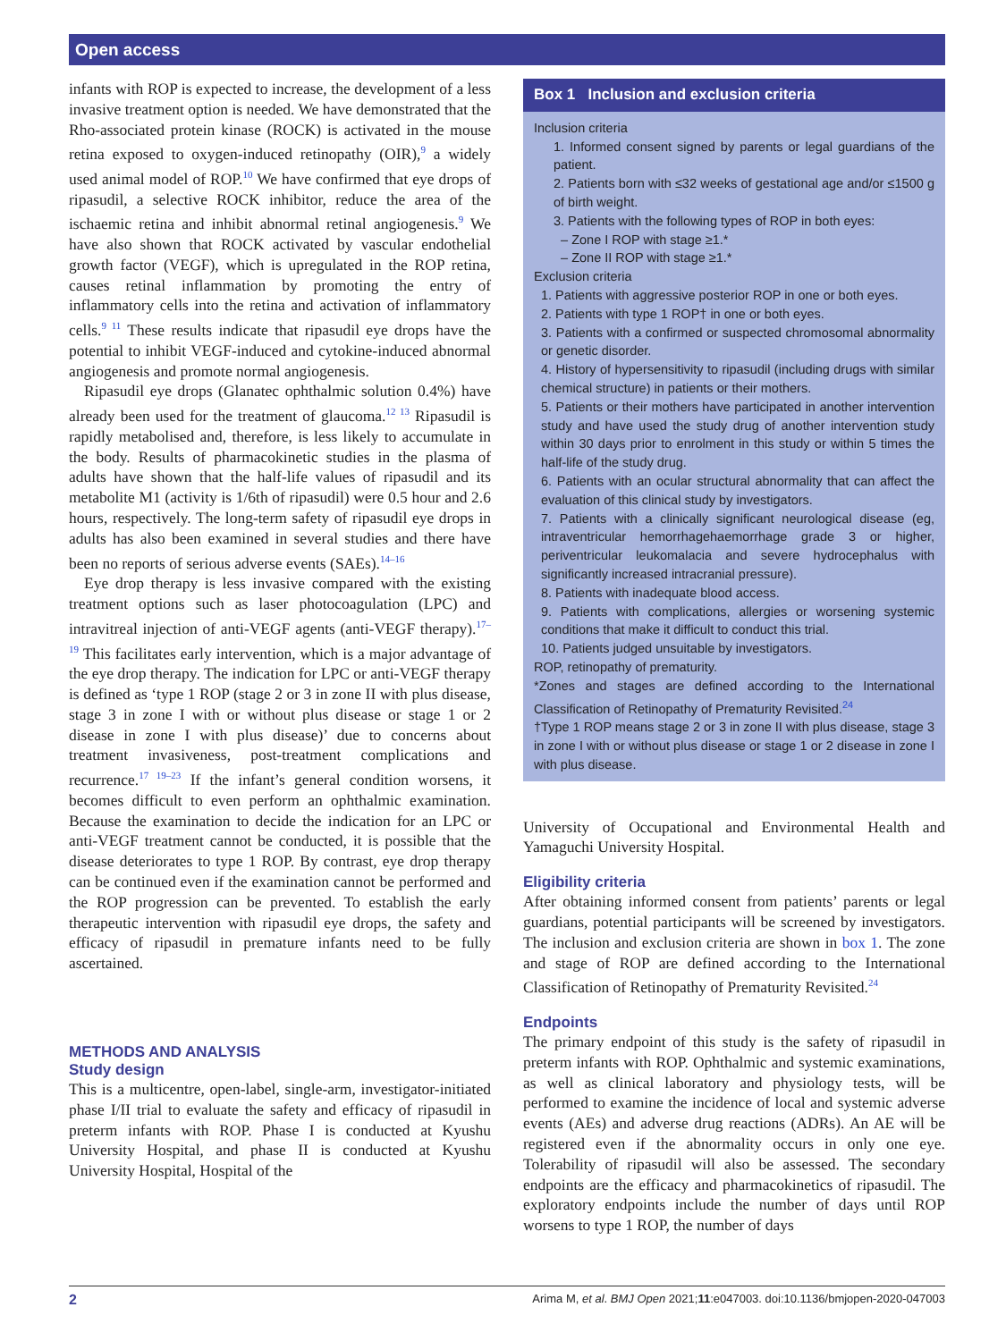Open access
infants with ROP is expected to increase, the development of a less invasive treatment option is needed. We have demonstrated that the Rho-associated protein kinase (ROCK) is activated in the mouse retina exposed to oxygen-induced retinopathy (OIR),<sup>9</sup> a widely used animal model of ROP.<sup>10</sup> We have confirmed that eye drops of ripasudil, a selective ROCK inhibitor, reduce the area of the ischaemic retina and inhibit abnormal retinal angiogenesis.<sup>9</sup> We have also shown that ROCK activated by vascular endothelial growth factor (VEGF), which is upregulated in the ROP retina, causes retinal inflammation by promoting the entry of inflammatory cells into the retina and activation of inflammatory cells.<sup>9 11</sup> These results indicate that ripasudil eye drops have the potential to inhibit VEGF-induced and cytokine-induced abnormal angiogenesis and promote normal angiogenesis.
Ripasudil eye drops (Glanatec ophthalmic solution 0.4%) have already been used for the treatment of glaucoma.<sup>12 13</sup> Ripasudil is rapidly metabolised and, therefore, is less likely to accumulate in the body. Results of pharmacokinetic studies in the plasma of adults have shown that the half-life values of ripasudil and its metabolite M1 (activity is 1/6th of ripasudil) were 0.5 hour and 2.6 hours, respectively. The long-term safety of ripasudil eye drops in adults has also been examined in several studies and there have been no reports of serious adverse events (SAEs).<sup>14–16</sup>
Eye drop therapy is less invasive compared with the existing treatment options such as laser photocoagulation (LPC) and intravitreal injection of anti-VEGF agents (anti-VEGF therapy).<sup>17–19</sup> This facilitates early intervention, which is a major advantage of the eye drop therapy. The indication for LPC or anti-VEGF therapy is defined as ‘type 1 ROP (stage 2 or 3 in zone II with plus disease, stage 3 in zone I with or without plus disease or stage 1 or 2 disease in zone I with plus disease)’ due to concerns about treatment invasiveness, post-treatment complications and recurrence.<sup>17 19–23</sup> If the infant’s general condition worsens, it becomes difficult to even perform an ophthalmic examination. Because the examination to decide the indication for an LPC or anti-VEGF treatment cannot be conducted, it is possible that the disease deteriorates to type 1 ROP. By contrast, eye drop therapy can be continued even if the examination cannot be performed and the ROP progression can be prevented. To establish the early therapeutic intervention with ripasudil eye drops, the safety and efficacy of ripasudil in premature infants need to be fully ascertained.
METHODS AND ANALYSIS
Study design
This is a multicentre, open-label, single-arm, investigator-initiated phase I/II trial to evaluate the safety and efficacy of ripasudil in preterm infants with ROP. Phase I is conducted at Kyushu University Hospital, and phase II is conducted at Kyushu University Hospital, Hospital of the
Box 1 Inclusion and exclusion criteria
Inclusion criteria
1. Informed consent signed by parents or legal guardians of the patient.
2. Patients born with ≤32 weeks of gestational age and/or ≤1500 g of birth weight.
3. Patients with the following types of ROP in both eyes:
– Zone I ROP with stage ≥1.*
– Zone II ROP with stage ≥1.*
Exclusion criteria
1. Patients with aggressive posterior ROP in one or both eyes.
2. Patients with type 1 ROP† in one or both eyes.
3. Patients with a confirmed or suspected chromosomal abnormality or genetic disorder.
4. History of hypersensitivity to ripasudil (including drugs with similar chemical structure) in patients or their mothers.
5. Patients or their mothers have participated in another intervention study and have used the study drug of another intervention study within 30 days prior to enrolment in this study or within 5 times the half-life of the study drug.
6. Patients with an ocular structural abnormality that can affect the evaluation of this clinical study by investigators.
7. Patients with a clinically significant neurological disease (eg, intraventricular hemorrhagehaemorrhage grade 3 or higher, periventricular leukomalacia and severe hydrocephalus with significantly increased intracranial pressure).
8. Patients with inadequate blood access.
9. Patients with complications, allergies or worsening systemic conditions that make it difficult to conduct this trial.
10. Patients judged unsuitable by investigators.
ROP, retinopathy of prematurity.
*Zones and stages are defined according to the International Classification of Retinopathy of Prematurity Revisited.<sup>24</sup>
†Type 1 ROP means stage 2 or 3 in zone II with plus disease, stage 3 in zone I with or without plus disease or stage 1 or 2 disease in zone I with plus disease.
University of Occupational and Environmental Health and Yamaguchi University Hospital.
Eligibility criteria
After obtaining informed consent from patients’ parents or legal guardians, potential participants will be screened by investigators. The inclusion and exclusion criteria are shown in box 1. The zone and stage of ROP are defined according to the International Classification of Retinopathy of Prematurity Revisited.<sup>24</sup>
Endpoints
The primary endpoint of this study is the safety of ripasudil in preterm infants with ROP. Ophthalmic and systemic examinations, as well as clinical laboratory and physiology tests, will be performed to examine the incidence of local and systemic adverse events (AEs) and adverse drug reactions (ADRs). An AE will be registered even if the abnormality occurs in only one eye. Tolerability of ripasudil will also be assessed. The secondary endpoints are the efficacy and pharmacokinetics of ripasudil. The exploratory endpoints include the number of days until ROP worsens to type 1 ROP, the number of days
2 Arima M, et al. BMJ Open 2021;11:e047003. doi:10.1136/bmjopen-2020-047003